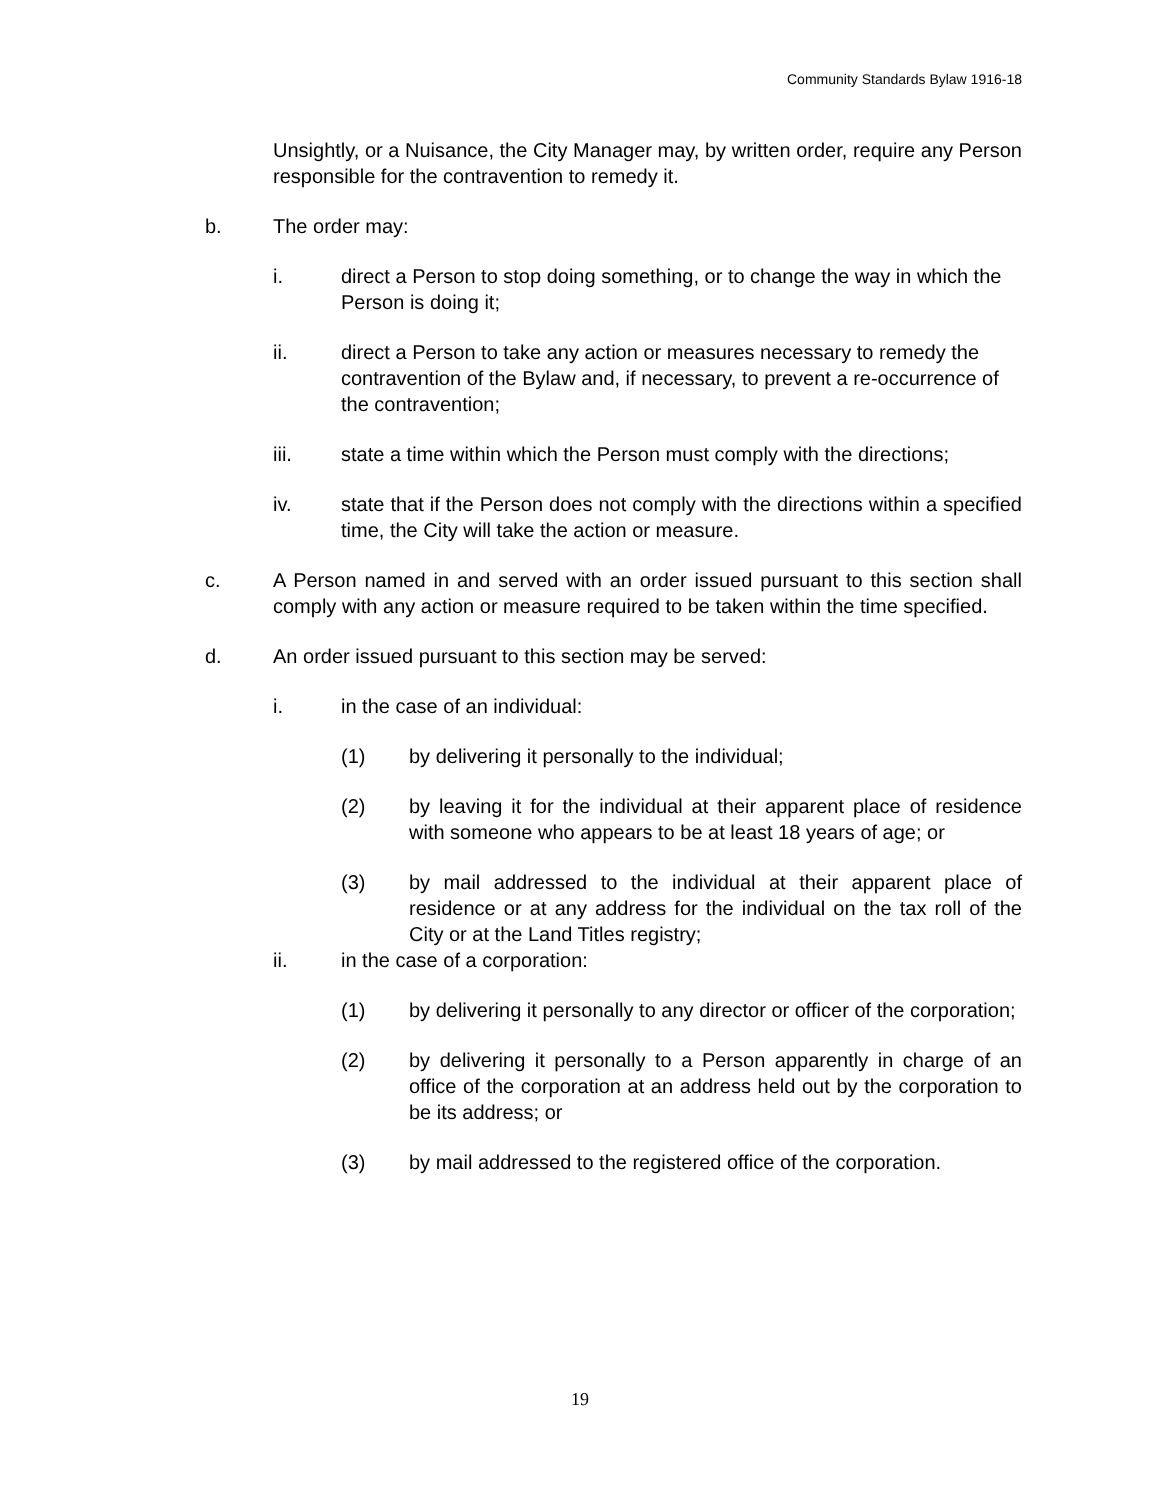Community Standards Bylaw 1916-18
Unsightly, or a Nuisance, the City Manager may, by written order, require any Person responsible for the contravention to remedy it.
b. The order may:
i. direct a Person to stop doing something, or to change the way in which the Person is doing it;
ii. direct a Person to take any action or measures necessary to remedy the contravention of the Bylaw and, if necessary, to prevent a re-occurrence of the contravention;
iii. state a time within which the Person must comply with the directions;
iv. state that if the Person does not comply with the directions within a specified time, the City will take the action or measure.
c. A Person named in and served with an order issued pursuant to this section shall comply with any action or measure required to be taken within the time specified.
d. An order issued pursuant to this section may be served:
i. in the case of an individual:
(1) by delivering it personally to the individual;
(2) by leaving it for the individual at their apparent place of residence with someone who appears to be at least 18 years of age; or
(3) by mail addressed to the individual at their apparent place of residence or at any address for the individual on the tax roll of the City or at the Land Titles registry;
ii. in the case of a corporation:
(1) by delivering it personally to any director or officer of the corporation;
(2) by delivering it personally to a Person apparently in charge of an office of the corporation at an address held out by the corporation to be its address; or
(3) by mail addressed to the registered office of the corporation.
19